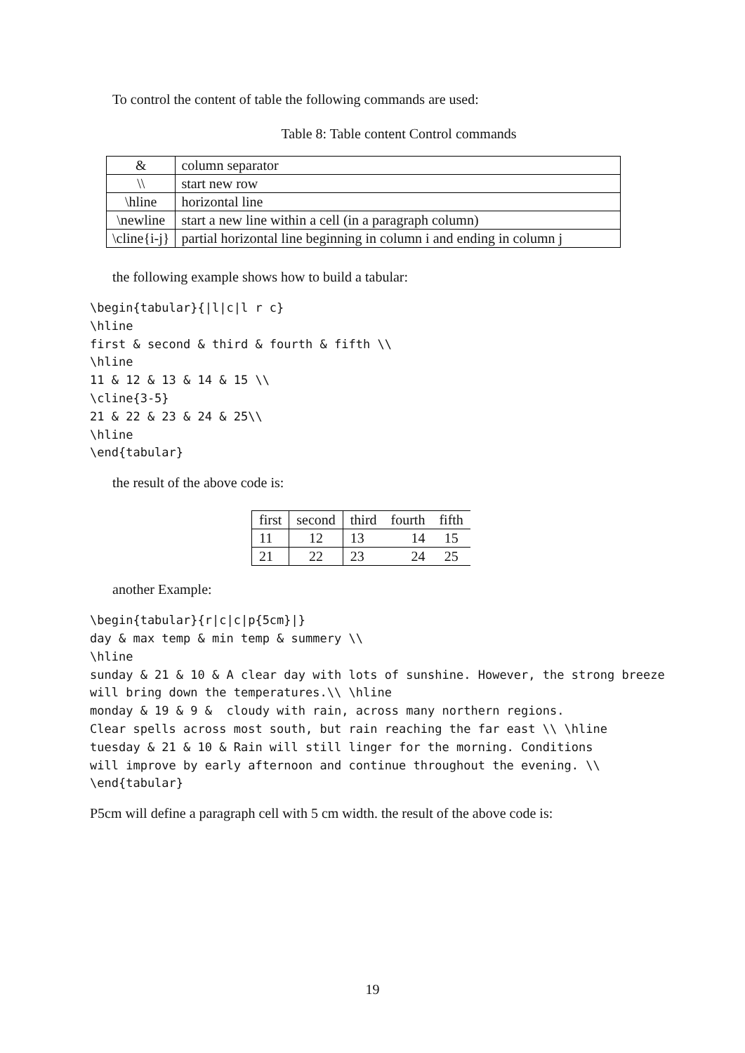To control the content of table the following commands are used:
Table 8: Table content Control commands
| & | column separator |
| \\ | start new row |
| \hline | horizontal line |
| \newline | start a new line within a cell (in a paragraph column) |
| \cline{i-j} | partial horizontal line beginning in column i and ending in column j |
the following example shows how to build a tabular:
\begin{tabular}{|l|c|l r c}
\hline
first & second & third & fourth & fifth \\
\hline
11 & 12 & 13 & 14 & 15 \\
\cline{3-5}
21 & 22 & 23 & 24 & 25\\
\hline
\end{tabular}
the result of the above code is:
| first | second | third | fourth | fifth |
| 11 | 12 | 13 | 14 | 15 |
| 21 | 22 | 23 | 24 | 25 |
another Example:
\begin{tabular}{r|c|c|p{5cm}|}
day & max temp & min temp & summery \\
\hline
sunday & 21 & 10 & A clear day with lots of sunshine. However, the strong breeze
will bring down the temperatures.\\ \hline
monday & 19 & 9 &  cloudy with rain, across many northern regions.
Clear spells across most south, but rain reaching the far east \\ \hline
tuesday & 21 & 10 & Rain will still linger for the morning. Conditions
will improve by early afternoon and continue throughout the evening. \\
\end{tabular}
P5cm will define a paragraph cell with 5 cm width. the result of the above code is:
19